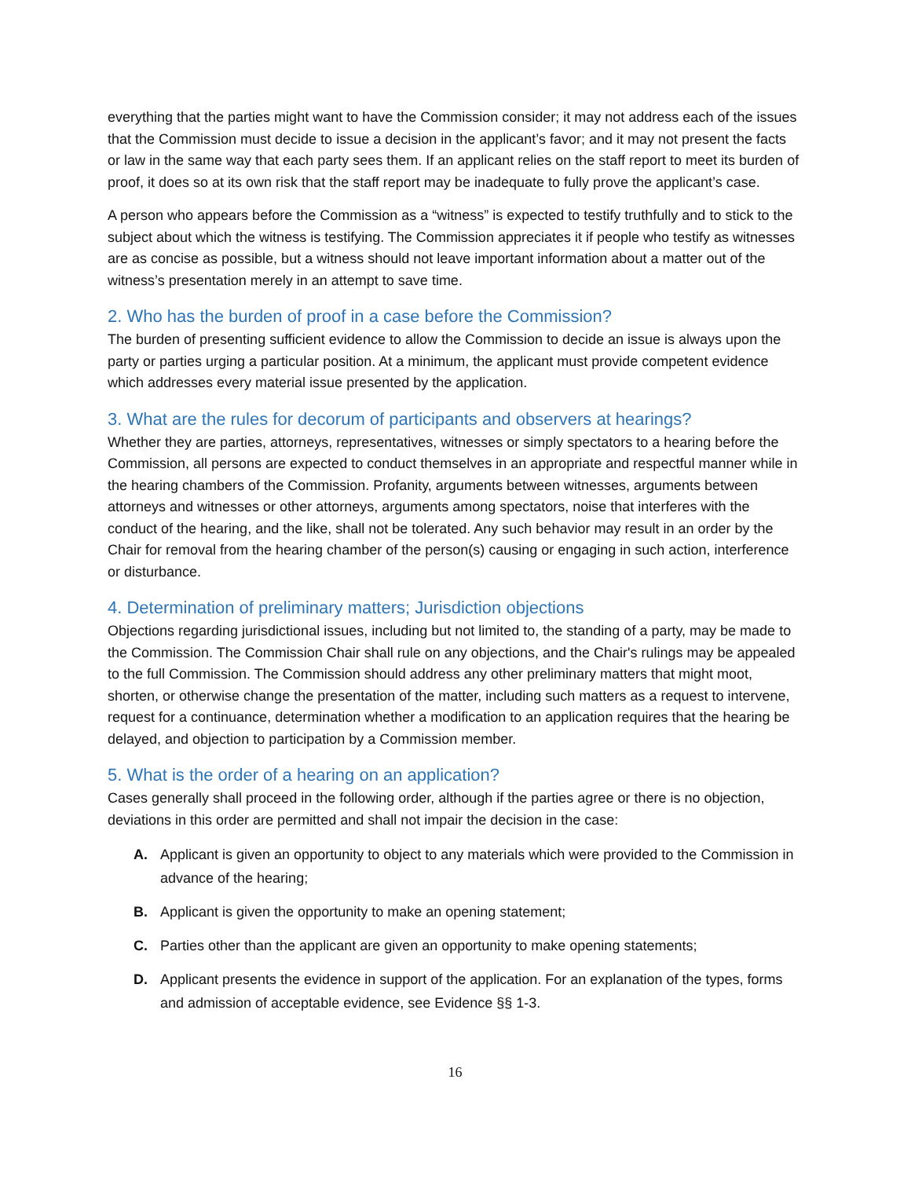everything that the parties might want to have the Commission consider; it may not address each of the issues that the Commission must decide to issue a decision in the applicant’s favor; and it may not present the facts or law in the same way that each party sees them. If an applicant relies on the staff report to meet its burden of proof, it does so at its own risk that the staff report may be inadequate to fully prove the applicant’s case.
A person who appears before the Commission as a “witness” is expected to testify truthfully and to stick to the subject about which the witness is testifying. The Commission appreciates it if people who testify as witnesses are as concise as possible, but a witness should not leave important information about a matter out of the witness’s presentation merely in an attempt to save time.
2. Who has the burden of proof in a case before the Commission?
The burden of presenting sufficient evidence to allow the Commission to decide an issue is always upon the party or parties urging a particular position. At a minimum, the applicant must provide competent evidence which addresses every material issue presented by the application.
3. What are the rules for decorum of participants and observers at hearings?
Whether they are parties, attorneys, representatives, witnesses or simply spectators to a hearing before the Commission, all persons are expected to conduct themselves in an appropriate and respectful manner while in the hearing chambers of the Commission. Profanity, arguments between witnesses, arguments between attorneys and witnesses or other attorneys, arguments among spectators, noise that interferes with the conduct of the hearing, and the like, shall not be tolerated. Any such behavior may result in an order by the Chair for removal from the hearing chamber of the person(s) causing or engaging in such action, interference or disturbance.
4. Determination of preliminary matters; Jurisdiction objections
Objections regarding jurisdictional issues, including but not limited to, the standing of a party, may be made to the Commission. The Commission Chair shall rule on any objections, and the Chair's rulings may be appealed to the full Commission. The Commission should address any other preliminary matters that might moot, shorten, or otherwise change the presentation of the matter, including such matters as a request to intervene, request for a continuance, determination whether a modification to an application requires that the hearing be delayed, and objection to participation by a Commission member.
5. What is the order of a hearing on an application?
Cases generally shall proceed in the following order, although if the parties agree or there is no objection, deviations in this order are permitted and shall not impair the decision in the case:
A. Applicant is given an opportunity to object to any materials which were provided to the Commission in advance of the hearing;
B. Applicant is given the opportunity to make an opening statement;
C. Parties other than the applicant are given an opportunity to make opening statements;
D. Applicant presents the evidence in support of the application. For an explanation of the types, forms and admission of acceptable evidence, see Evidence §§ 1-3.
16